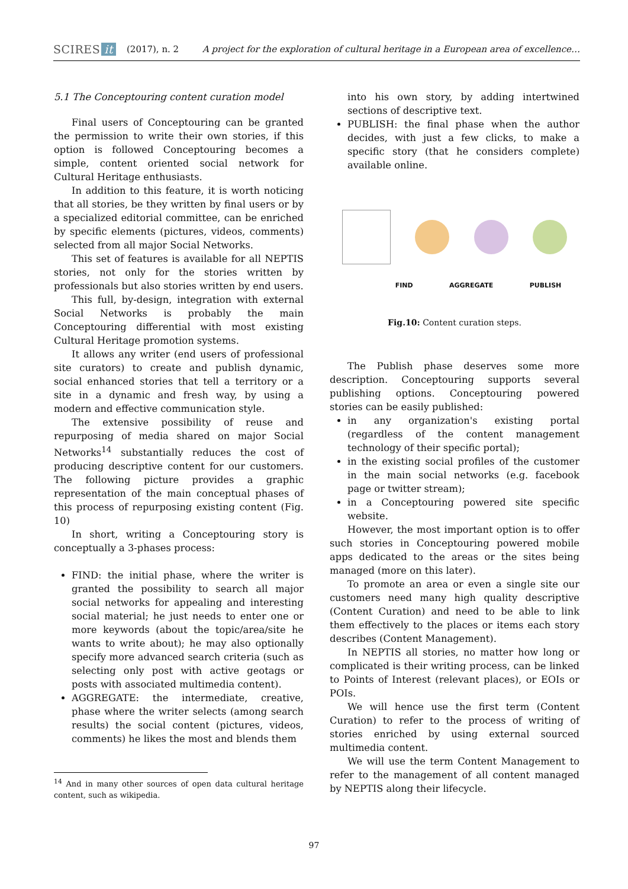SCIRES it (2017), n. 2 A project for the exploration of cultural heritage in a European area of excellence…
5.1 The Conceptouring content curation model
Final users of Conceptouring can be granted the permission to write their own stories, if this option is followed Conceptouring becomes a simple, content oriented social network for Cultural Heritage enthusiasts.
In addition to this feature, it is worth noticing that all stories, be they written by final users or by a specialized editorial committee, can be enriched by specific elements (pictures, videos, comments) selected from all major Social Networks.
This set of features is available for all NEPTIS stories, not only for the stories written by professionals but also stories written by end users.
This full, by-design, integration with external Social Networks is probably the main Conceptouring differential with most existing Cultural Heritage promotion systems.
It allows any writer (end users of professional site curators) to create and publish dynamic, social enhanced stories that tell a territory or a site in a dynamic and fresh way, by using a modern and effective communication style.
The extensive possibility of reuse and repurposing of media shared on major Social Networks<sup>14</sup> substantially reduces the cost of producing descriptive content for our customers. The following picture provides a graphic representation of the main conceptual phases of this process of repurposing existing content (Fig. 10)
In short, writing a Conceptouring story is conceptually a 3-phases process:
FIND: the initial phase, where the writer is granted the possibility to search all major social networks for appealing and interesting social material; he just needs to enter one or more keywords (about the topic/area/site he wants to write about); he may also optionally specify more advanced search criteria (such as selecting only post with active geotags or posts with associated multimedia content).
AGGREGATE: the intermediate, creative, phase where the writer selects (among search results) the social content (pictures, videos, comments) he likes the most and blends them
<sup>14</sup> And in many other sources of open data cultural heritage content, such as wikipedia.
into his own story, by adding intertwined sections of descriptive text.
PUBLISH: the final phase when the author decides, with just a few clicks, to make a specific story (that he considers complete) available online.
FIND AGGREGATE PUBLISH
Fig.10: Content curation steps.
The Publish phase deserves some more description. Conceptouring supports several publishing options. Conceptouring powered stories can be easily published:
in any organization's existing portal (regardless of the content management technology of their specific portal);
in the existing social profiles of the customer in the main social networks (e.g. facebook page or twitter stream);
in a Conceptouring powered site specific website.
However, the most important option is to offer such stories in Conceptouring powered mobile apps dedicated to the areas or the sites being managed (more on this later).
To promote an area or even a single site our customers need many high quality descriptive (Content Curation) and need to be able to link them effectively to the places or items each story describes (Content Management).
In NEPTIS all stories, no matter how long or complicated is their writing process, can be linked to Points of Interest (relevant places), or EOIs or POIs.
We will hence use the first term (Content Curation) to refer to the process of writing of stories enriched by using external sourced multimedia content.
We will use the term Content Management to refer to the management of all content managed by NEPTIS along their lifecycle.
97